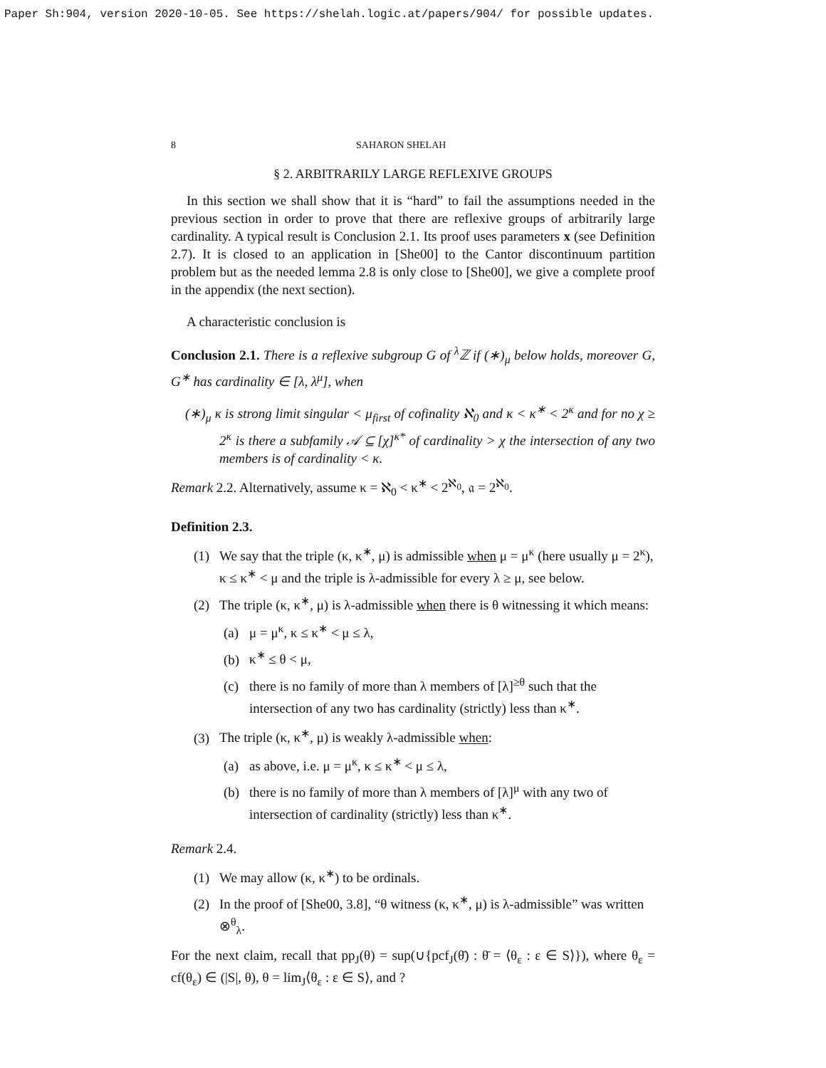Paper Sh:904, version 2020-10-05. See https://shelah.logic.at/papers/904/ for possible updates.
8 SAHARON SHELAH
§ 2. ARBITRARILY LARGE REFLEXIVE GROUPS
In this section we shall show that it is “hard” to fail the assumptions needed in the previous section in order to prove that there are reflexive groups of arbitrarily large cardinality. A typical result is Conclusion 2.1. Its proof uses parameters x (see Definition 2.7). It is closed to an application in [She00] to the Cantor discontinuum partition problem but as the needed lemma 2.8 is only close to [She00], we give a complete proof in the appendix (the next section).
A characteristic conclusion is
Conclusion 2.1. There is a reflexive subgroup G of <sup>λ</sup>ℤ if (∗)<sub>μ</sub> below holds, moreover G, G<sup>∗</sup> has cardinality ∈ [λ, λ<sup>μ</sup>], when
(∗)<sub>μ</sub> κ is strong limit singular < μ<sub>first</sub> of cofinality ℵ<sub>0</sub> and κ < κ<sup>∗</sup> < 2<sup>κ</sup> and for no χ ≥ 2<sup>κ</sup> is there a subfamily 𝒜 ⊆ [χ]<sup>κ*</sup> of cardinality > χ the intersection of any two members is of cardinality < κ.
Remark 2.2. Alternatively, assume κ = ℵ<sub>0</sub> < κ<sup>∗</sup> < 2<sup>ℵ<sub>0</sub></sup>, 𝔞 = 2<sup>ℵ<sub>0</sub></sup>.
Definition 2.3.
(1) We say that the triple (κ, κ<sup>∗</sup>, μ) is admissible when μ = μ<sup>κ</sup> (here usually μ = 2<sup>κ</sup>), κ ≤ κ<sup>∗</sup> < μ and the triple is λ-admissible for every λ ≥ μ, see below.
(2) The triple (κ, κ<sup>∗</sup>, μ) is λ-admissible when there is θ witnessing it which means:
(a) μ = μ<sup>κ</sup>, κ ≤ κ<sup>∗</sup> < μ ≤ λ,
(b) κ<sup>∗</sup> ≤ θ < μ,
(c) there is no family of more than λ members of [λ]<sup>≥θ</sup> such that the intersection of any two has cardinality (strictly) less than κ<sup>∗</sup>.
(3) The triple (κ, κ<sup>∗</sup>, μ) is weakly λ-admissible when:
(a) as above, i.e. μ = μ<sup>κ</sup>, κ ≤ κ<sup>∗</sup> < μ ≤ λ,
(b) there is no family of more than λ members of [λ]<sup>μ</sup> with any two of intersection of cardinality (strictly) less than κ<sup>∗</sup>.
Remark 2.4.
(1) We may allow (κ, κ<sup>∗</sup>) to be ordinals.
(2) In the proof of [She00, 3.8], “θ witness (κ, κ<sup>∗</sup>, μ) is λ-admissible” was written ⊗<sup>θ</sup><sub>λ</sub>.
For the next claim, recall that pp<sub>J</sub>(θ) = sup(∪{pcf<sub>J</sub>(θ̄) : θ̄ = ⟨θ<sub>ε</sub> : ε ∈ S⟩}), where θ<sub>ε</sub> = cf(θ<sub>ε</sub>) ∈ (|S|, θ), θ = lim<sub>J</sub>⟨θ<sub>ε</sub> : ε ∈ S⟩, and ?